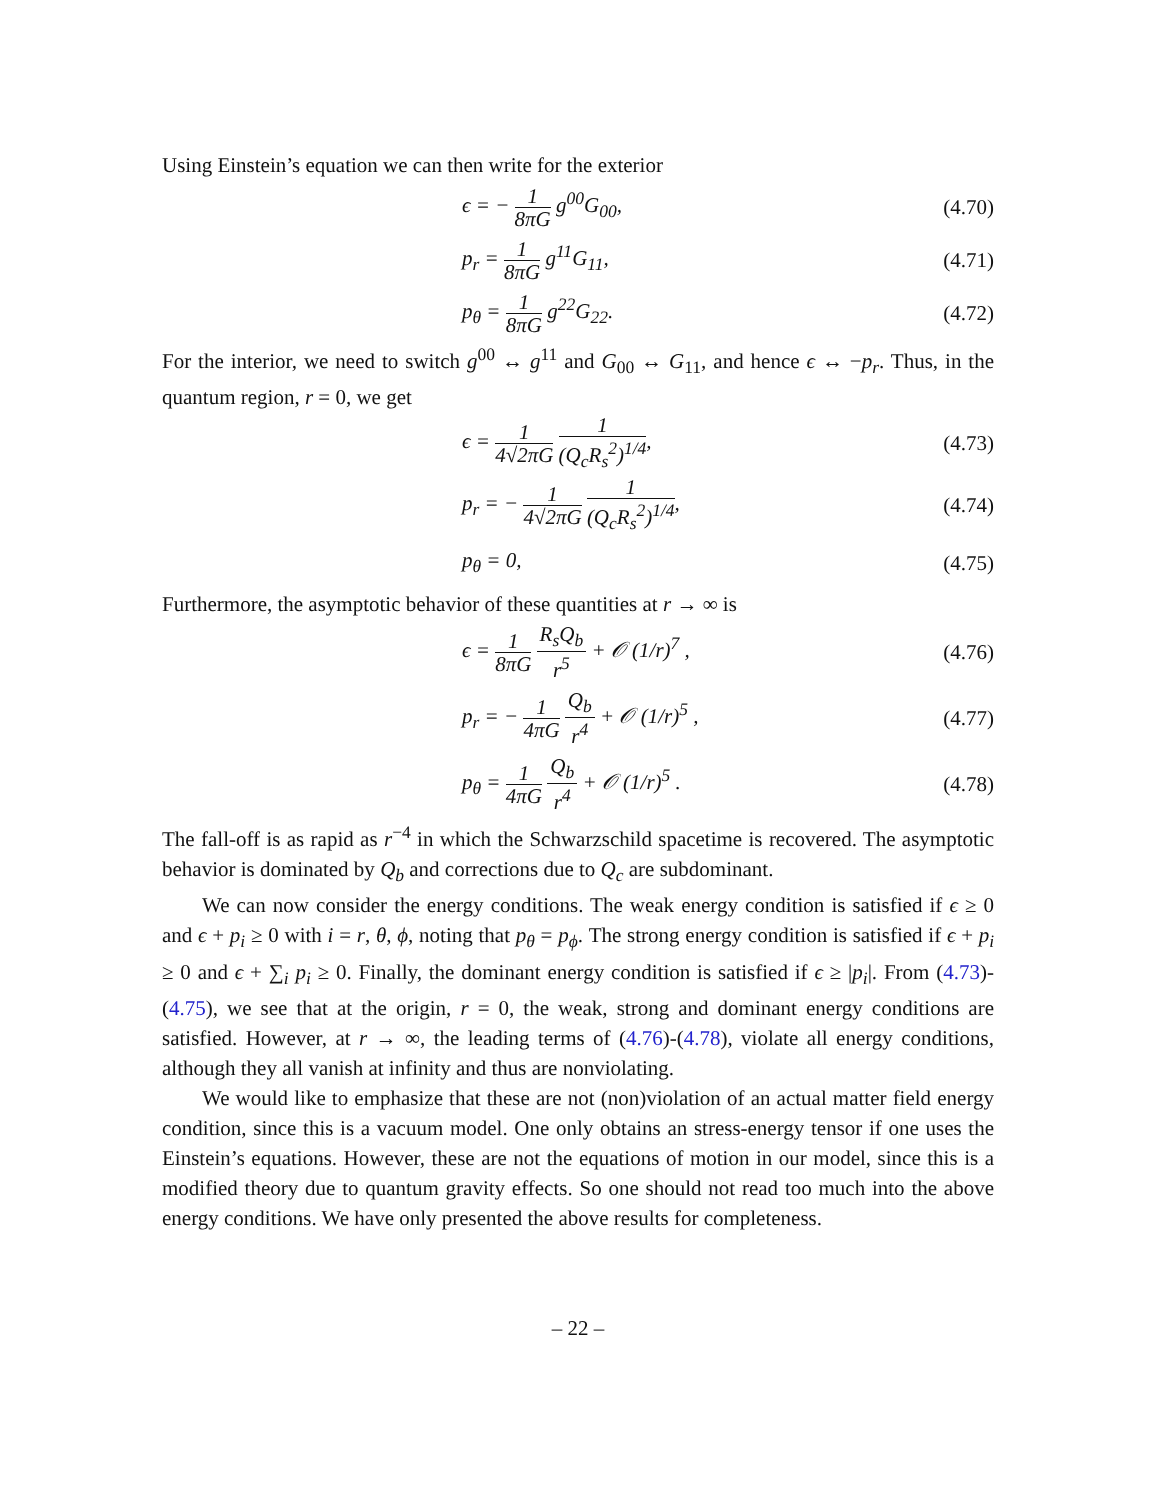Using Einstein’s equation we can then write for the exterior
ϵ = − 1 8πG g<sup>00</sup>G<sub>00</sub>, (4.70)
p<sub>r</sub> = 1 8πG g<sup>11</sup>G<sub>11</sub>, (4.71)
p<sub>θ</sub> = 1 8πG g<sup>22</sup>G<sub>22</sub>. (4.72)
For the interior, we need to switch g<sup>00</sup> ↔ g<sup>11</sup> and G<sub>00</sub> ↔ G<sub>11</sub>, and hence ϵ ↔ −p<sub>r</sub>. Thus, in the quantum region, r = 0, we get
ϵ = 1 4√2πG 1 (Q<sub>c</sub>R<sub>s</sub><sup>2</sup>)<sup>1/4</sup>, (4.73)
p<sub>r</sub> = − 1 4√2πG 1 (Q<sub>c</sub>R<sub>s</sub><sup>2</sup>)<sup>1/4</sup>, (4.74)
p<sub>θ</sub> = 0, (4.75)
Furthermore, the asymptotic behavior of these quantities at r → ∞ is
ϵ = 1 8πG R<sub>s</sub>Q<sub>b</sub> r<sup>5</sup> + 𝒪 (1/r)<sup>7</sup> , (4.76)
p<sub>r</sub> = − 1 4πG Q<sub>b</sub> r<sup>4</sup> + 𝒪 (1/r)<sup>5</sup> ,
(4.77)
p<sub>θ</sub> = 1 4πG Q<sub>b</sub> r<sup>4</sup> + 𝒪 (1/r)<sup>5</sup> . (4.78)
The fall-off is as rapid as r<sup>−4</sup> in which the Schwarzschild spacetime is recovered. The asymptotic behavior is dominated by Q<sub>b</sub> and corrections due to Q<sub>c</sub> are subdominant.
We can now consider the energy conditions. The weak energy condition is satisfied if ϵ ≥ 0 and ϵ + p<sub>i</sub> ≥ 0 with i = r, θ, ϕ, noting that p<sub>θ</sub> = p<sub>ϕ</sub>. The strong energy condition is satisfied if ϵ + p<sub>i</sub> ≥ 0 and ϵ + ∑<sub>i</sub> p<sub>i</sub> ≥ 0. Finally, the dominant energy condition is satisfied if ϵ ≥ |p<sub>i</sub>|. From (4.73)-(4.75), we see that at the origin, r = 0, the weak, strong and dominant energy conditions are satisfied. However, at r → ∞, the leading terms of (4.76)-(4.78), violate all energy conditions, although they all vanish at infinity and thus are nonviolating.
We would like to emphasize that these are not (non)violation of an actual matter field energy condition, since this is a vacuum model. One only obtains an stress-energy tensor if one uses the Einstein’s equations. However, these are not the equations of motion in our model, since this is a modified theory due to quantum gravity effects. So one should not read too much into the above energy conditions. We have only presented the above results for completeness.
– 22 –